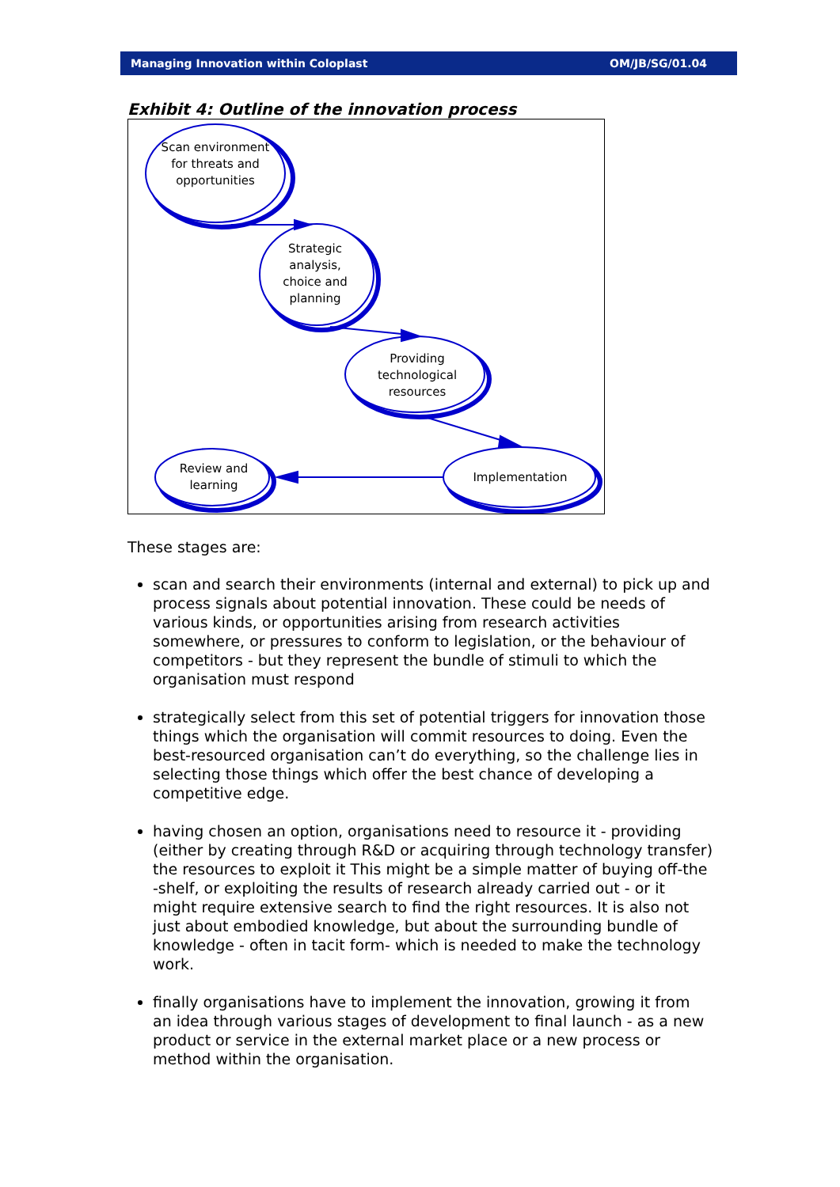Managing Innovation within Coloplast OM/JB/SG/01.04
Exhibit 4: Outline of the innovation process
Scan environment for threats and opportunities
Strategic analysis, choice and planning
Providing technological resources
Implementation
Review and learning
These stages are:
scan and search their environments (internal and external) to pick up and process signals about potential innovation. These could be needs of various kinds, or opportunities arising from research activities somewhere, or pressures to conform to legislation, or the behaviour of competitors - but they represent the bundle of stimuli to which the organisation must respond
strategically select from this set of potential triggers for innovation those things which the organisation will commit resources to doing. Even the best-resourced organisation can’t do everything, so the challenge lies in selecting those things which offer the best chance of developing a competitive edge.
having chosen an option, organisations need to resource it - providing (either by creating through R&D or acquiring through technology transfer) the resources to exploit it This might be a simple matter of buying off-the -shelf, or exploiting the results of research already carried out - or it might require extensive search to find the right resources. It is also not just about embodied knowledge, but about the surrounding bundle of knowledge - often in tacit form- which is needed to make the technology work.
finally organisations have to implement the innovation, growing it from an idea through various stages of development to final launch - as a new product or service in the external market place or a new process or method within the organisation.